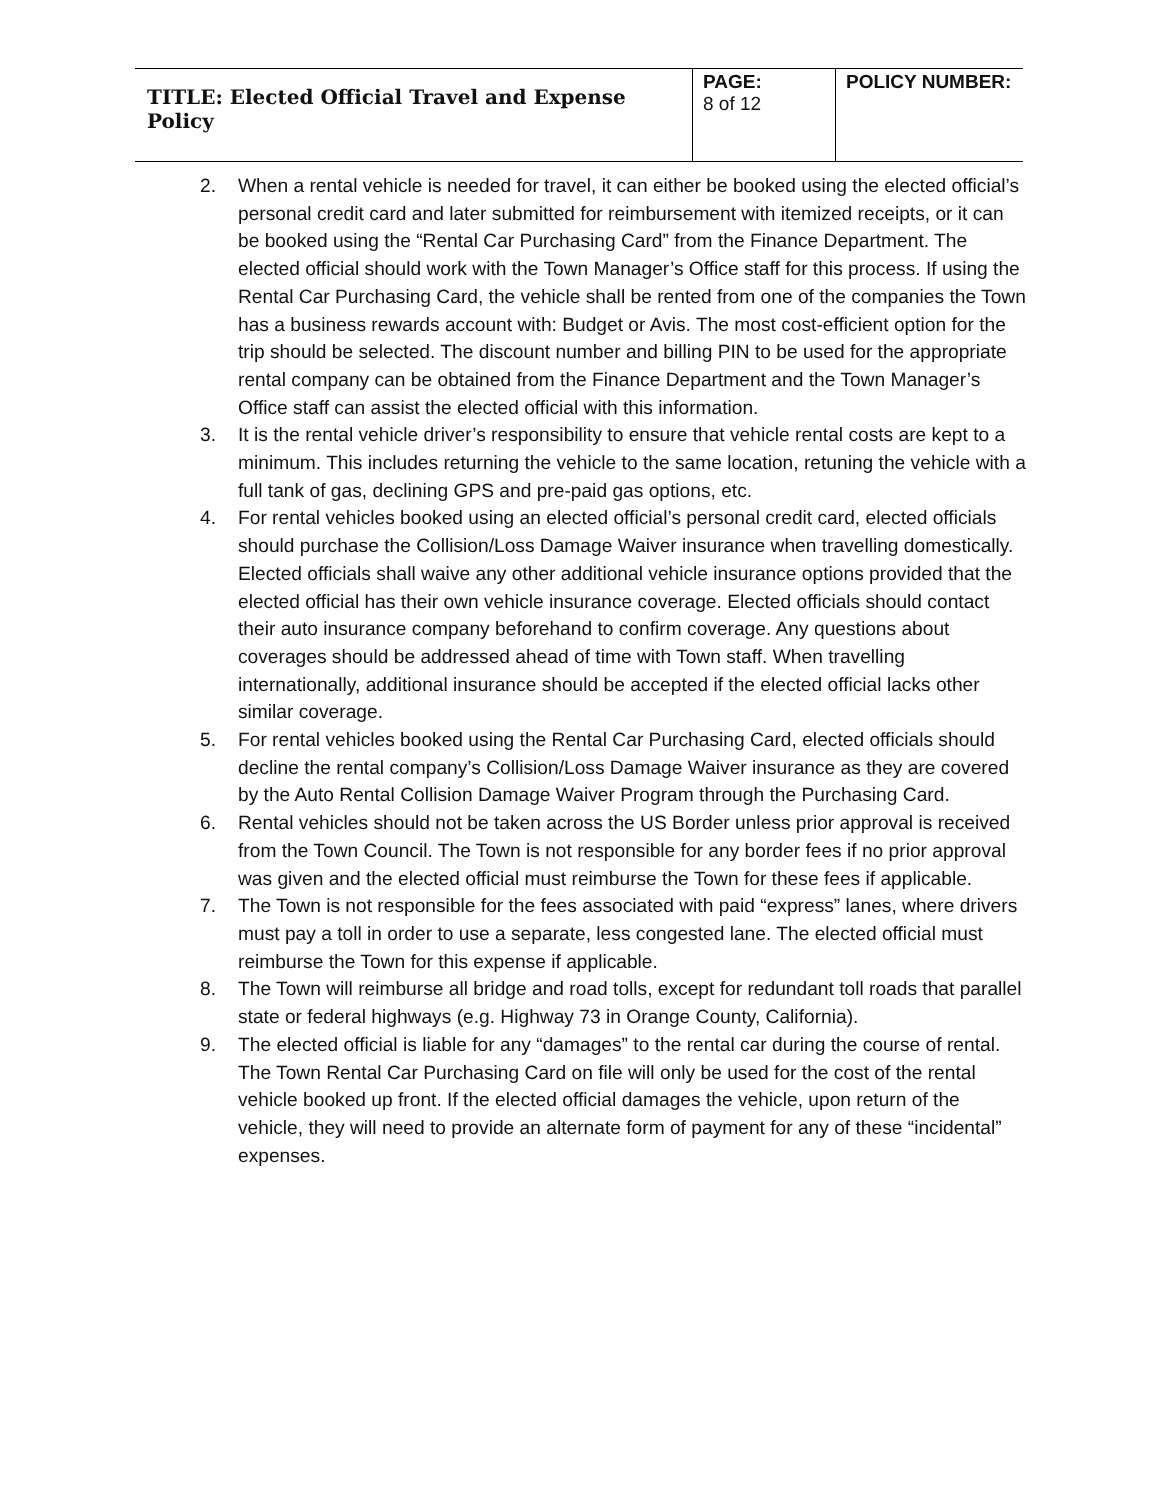| TITLE: Elected Official Travel and Expense Policy | PAGE: 8 of 12 | POLICY NUMBER: |
2. When a rental vehicle is needed for travel, it can either be booked using the elected official’s personal credit card and later submitted for reimbursement with itemized receipts, or it can be booked using the “Rental Car Purchasing Card” from the Finance Department. The elected official should work with the Town Manager’s Office staff for this process. If using the Rental Car Purchasing Card, the vehicle shall be rented from one of the companies the Town has a business rewards account with: Budget or Avis. The most cost-efficient option for the trip should be selected. The discount number and billing PIN to be used for the appropriate rental company can be obtained from the Finance Department and the Town Manager’s Office staff can assist the elected official with this information.
3. It is the rental vehicle driver’s responsibility to ensure that vehicle rental costs are kept to a minimum. This includes returning the vehicle to the same location, retuning the vehicle with a full tank of gas, declining GPS and pre-paid gas options, etc.
4. For rental vehicles booked using an elected official’s personal credit card, elected officials should purchase the Collision/Loss Damage Waiver insurance when travelling domestically. Elected officials shall waive any other additional vehicle insurance options provided that the elected official has their own vehicle insurance coverage. Elected officials should contact their auto insurance company beforehand to confirm coverage. Any questions about coverages should be addressed ahead of time with Town staff. When travelling internationally, additional insurance should be accepted if the elected official lacks other similar coverage.
5. For rental vehicles booked using the Rental Car Purchasing Card, elected officials should decline the rental company’s Collision/Loss Damage Waiver insurance as they are covered by the Auto Rental Collision Damage Waiver Program through the Purchasing Card.
6. Rental vehicles should not be taken across the US Border unless prior approval is received from the Town Council. The Town is not responsible for any border fees if no prior approval was given and the elected official must reimburse the Town for these fees if applicable.
7. The Town is not responsible for the fees associated with paid “express” lanes, where drivers must pay a toll in order to use a separate, less congested lane. The elected official must reimburse the Town for this expense if applicable.
8. The Town will reimburse all bridge and road tolls, except for redundant toll roads that parallel state or federal highways (e.g. Highway 73 in Orange County, California).
9. The elected official is liable for any “damages” to the rental car during the course of rental. The Town Rental Car Purchasing Card on file will only be used for the cost of the rental vehicle booked up front. If the elected official damages the vehicle, upon return of the vehicle, they will need to provide an alternate form of payment for any of these “incidental” expenses.